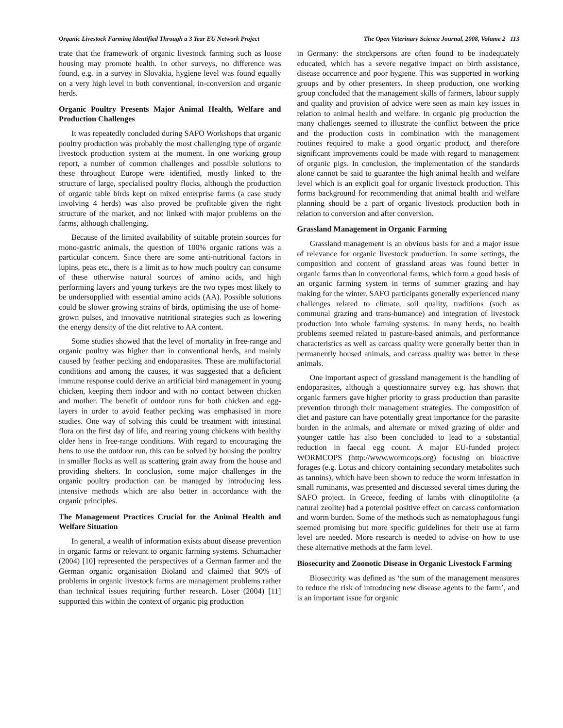Organic Livestock Farming Identified Through a 3 Year EU Network Project The Open Veterinary Science Journal, 2008, Volume 2 113
trate that the framework of organic livestock farming such as loose housing may promote health. In other surveys, no difference was found, e.g. in a survey in Slovakia, hygiene level was found equally on a very high level in both conventional, in-conversion and organic herds.
Organic Poultry Presents Major Animal Health, Welfare and Production Challenges
It was repeatedly concluded during SAFO Workshops that organic poultry production was probably the most challenging type of organic livestock production system at the moment. In one working group report, a number of common challenges and possible solutions to these throughout Europe were identified, mostly linked to the structure of large, specialised poultry flocks, although the production of organic table birds kept on mixed enterprise farms (a case study involving 4 herds) was also proved be profitable given the right structure of the market, and not linked with major problems on the farms, although challenging.
Because of the limited availability of suitable protein sources for mono-gastric animals, the question of 100% organic rations was a particular concern. Since there are some anti-nutritional factors in lupins, peas etc., there is a limit as to how much poultry can consume of these otherwise natural sources of amino acids, and high performing layers and young turkeys are the two types most likely to be undersupplied with essential amino acids (AA). Possible solutions could be slower growing strains of birds, optimising the use of home-grown pulses, and innovative nutritional strategies such as lowering the energy density of the diet relative to AA content.
Some studies showed that the level of mortality in free-range and organic poultry was higher than in conventional herds, and mainly caused by feather pecking and endoparasites. These are multifactorial conditions and among the causes, it was suggested that a deficient immune response could derive an artificial bird management in young chicken, keeping them indoor and with no contact between chicken and mother. The benefit of outdoor runs for both chicken and egg-layers in order to avoid feather pecking was emphasised in more studies. One way of solving this could be treatment with intestinal flora on the first day of life, and rearing young chickens with healthy older hens in free-range conditions. With regard to encouraging the hens to use the outdoor run, this can be solved by housing the poultry in smaller flocks as well as scattering grain away from the house and providing shelters. In conclusion, some major challenges in the organic poultry production can be managed by introducing less intensive methods which are also better in accordance with the organic principles.
The Management Practices Crucial for the Animal Health and Welfare Situation
In general, a wealth of information exists about disease prevention in organic farms or relevant to organic farming systems. Schumacher (2004) [10] represented the perspectives of a German farmer and the German organic organisation Bioland and claimed that 90% of problems in organic livestock farms are management problems rather than technical issues requiring further research. Löser (2004) [11] supported this within the context of organic pig production
in Germany: the stockpersons are often found to be inadequately educated, which has a severe negative impact on birth assistance, disease occurrence and poor hygiene. This was supported in working groups and by other presenters. In sheep production, one working group concluded that the management skills of farmers, labour supply and quality and provision of advice were seen as main key issues in relation to animal health and welfare. In organic pig production the many challenges seemed to illustrate the conflict between the price and the production costs in combination with the management routines required to make a good organic product, and therefore significant improvements could be made with regard to management of organic pigs. In conclusion, the implementation of the standards alone cannot be said to guarantee the high animal health and welfare level which is an explicit goal for organic livestock production. This forms background for recommending that animal health and welfare planning should be a part of organic livestock production both in relation to conversion and after conversion.
Grassland Management in Organic Farming
Grassland management is an obvious basis for and a major issue of relevance for organic livestock production. In some settings, the composition and content of grassland areas was found better in organic farms than in conventional farms, which form a good basis of an organic farming system in terms of summer grazing and hay making for the winter. SAFO participants generally experienced many challenges related to climate, soil quality, traditions (such as communal grazing and trans-humance) and integration of livestock production into whole farming systems. In many herds, no health problems seemed related to pasture-based animals, and performance characteristics as well as carcass quality were generally better than in permanently housed animals, and carcass quality was better in these animals.
One important aspect of grassland management is the handling of endoparasites, although a questionnaire survey e.g. has shown that organic farmers gave higher priority to grass production than parasite prevention through their management strategies. The composition of diet and pasture can have potentially great importance for the parasite burden in the animals, and alternate or mixed grazing of older and younger cattle has also been concluded to lead to a substantial reduction in faecal egg count. A major EU-funded project WORMCOPS (http://www.wormcops.org) focusing on bioactive forages (e.g. Lotus and chicory containing secondary metabolites such as tannins), which have been shown to reduce the worm infestation in small ruminants, was presented and discussed several times during the SAFO project. In Greece, feeding of lambs with clinoptilolite (a natural zeolite) had a potential positive effect on carcass conformation and worm burden. Some of the methods such as nematophagous fungi seemed promising but more specific guidelines for their use at farm level are needed. More research is needed to advise on how to use these alternative methods at the farm level.
Biosecurity and Zoonotic Disease in Organic Livestock Farming
Biosecurity was defined as ‘the sum of the management measures to reduce the risk of introducing new disease agents to the farm’, and is an important issue for organic